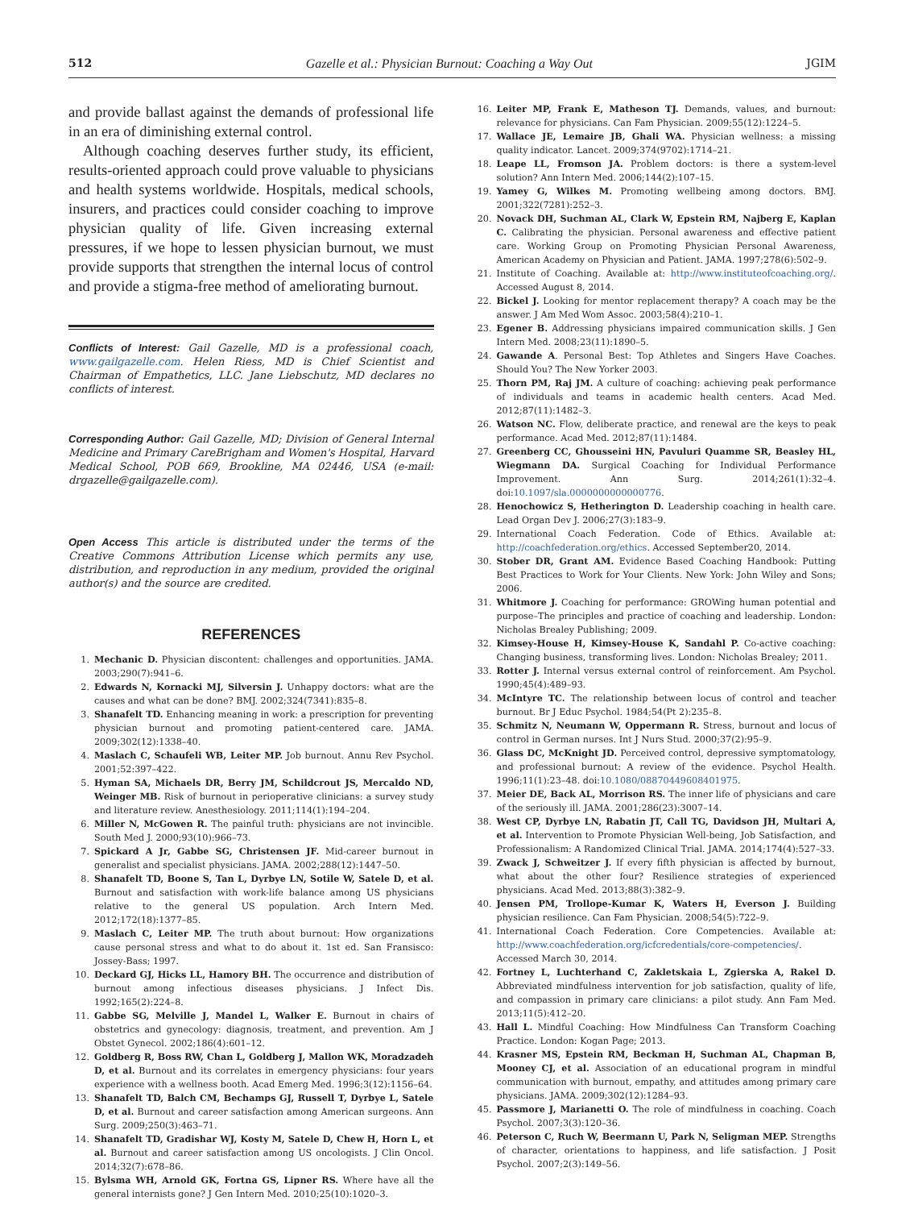512 Gazelle et al.: Physician Burnout: Coaching a Way Out JGIM
and provide ballast against the demands of professional life in an era of diminishing external control.
Although coaching deserves further study, its efficient, results-oriented approach could prove valuable to physicians and health systems worldwide. Hospitals, medical schools, insurers, and practices could consider coaching to improve physician quality of life. Given increasing external pressures, if we hope to lessen physician burnout, we must provide supports that strengthen the internal locus of control and provide a stigma-free method of ameliorating burnout.
Conflicts of Interest: Gail Gazelle, MD is a professional coach, www.gailgazelle.com. Helen Riess, MD is Chief Scientist and Chairman of Empathetics, LLC. Jane Liebschutz, MD declares no conflicts of interest.
Corresponding Author: Gail Gazelle, MD; Division of General Internal Medicine and Primary CareBrigham and Women's Hospital, Harvard Medical School, POB 669, Brookline, MA 02446, USA (e-mail: drgazelle@gailgazelle.com).
Open Access This article is distributed under the terms of the Creative Commons Attribution License which permits any use, distribution, and reproduction in any medium, provided the original author(s) and the source are credited.
REFERENCES
1. Mechanic D. Physician discontent: challenges and opportunities. JAMA. 2003;290(7):941–6.
2. Edwards N, Kornacki MJ, Silversin J. Unhappy doctors: what are the causes and what can be done? BMJ. 2002;324(7341):835–8.
3. Shanafelt TD. Enhancing meaning in work: a prescription for preventing physician burnout and promoting patient-centered care. JAMA. 2009;302(12):1338–40.
4. Maslach C, Schaufeli WB, Leiter MP. Job burnout. Annu Rev Psychol. 2001;52:397–422.
5. Hyman SA, Michaels DR, Berry JM, Schildcrout JS, Mercaldo ND, Weinger MB. Risk of burnout in perioperative clinicians: a survey study and literature review. Anesthesiology. 2011;114(1):194–204.
6. Miller N, McGowen R. The painful truth: physicians are not invincible. South Med J. 2000;93(10):966–73.
7. Spickard A Jr, Gabbe SG, Christensen JF. Mid-career burnout in generalist and specialist physicians. JAMA. 2002;288(12):1447–50.
8. Shanafelt TD, Boone S, Tan L, Dyrbye LN, Sotile W, Satele D, et al. Burnout and satisfaction with work-life balance among US physicians relative to the general US population. Arch Intern Med. 2012;172(18):1377–85.
9. Maslach C, Leiter MP. The truth about burnout: How organizations cause personal stress and what to do about it. 1st ed. San Fransisco: Jossey-Bass; 1997.
10. Deckard GJ, Hicks LL, Hamory BH. The occurrence and distribution of burnout among infectious diseases physicians. J Infect Dis. 1992;165(2):224–8.
11. Gabbe SG, Melville J, Mandel L, Walker E. Burnout in chairs of obstetrics and gynecology: diagnosis, treatment, and prevention. Am J Obstet Gynecol. 2002;186(4):601–12.
12. Goldberg R, Boss RW, Chan L, Goldberg J, Mallon WK, Moradzadeh D, et al. Burnout and its correlates in emergency physicians: four years experience with a wellness booth. Acad Emerg Med. 1996;3(12):1156–64.
13. Shanafelt TD, Balch CM, Bechamps GJ, Russell T, Dyrbye L, Satele D, et al. Burnout and career satisfaction among American surgeons. Ann Surg. 2009;250(3):463–71.
14. Shanafelt TD, Gradishar WJ, Kosty M, Satele D, Chew H, Horn L, et al. Burnout and career satisfaction among US oncologists. J Clin Oncol. 2014;32(7):678–86.
15. Bylsma WH, Arnold GK, Fortna GS, Lipner RS. Where have all the general internists gone? J Gen Intern Med. 2010;25(10):1020–3.
16. Leiter MP, Frank E, Matheson TJ. Demands, values, and burnout: relevance for physicians. Can Fam Physician. 2009;55(12):1224–5.
17. Wallace JE, Lemaire JB, Ghali WA. Physician wellness: a missing quality indicator. Lancet. 2009;374(9702):1714–21.
18. Leape LL, Fromson JA. Problem doctors: is there a system-level solution? Ann Intern Med. 2006;144(2):107–15.
19. Yamey G, Wilkes M. Promoting wellbeing among doctors. BMJ. 2001;322(7281):252–3.
20. Novack DH, Suchman AL, Clark W, Epstein RM, Najberg E, Kaplan C. Calibrating the physician. Personal awareness and effective patient care. Working Group on Promoting Physician Personal Awareness, American Academy on Physician and Patient. JAMA. 1997;278(6):502–9.
21. Institute of Coaching. Available at: http://www.instituteofcoaching.org/. Accessed August 8, 2014.
22. Bickel J. Looking for mentor replacement therapy? A coach may be the answer. J Am Med Wom Assoc. 2003;58(4):210–1.
23. Egener B. Addressing physicians impaired communication skills. J Gen Intern Med. 2008;23(11):1890–5.
24. Gawande A. Personal Best: Top Athletes and Singers Have Coaches. Should You? The New Yorker 2003.
25. Thorn PM, Raj JM. A culture of coaching: achieving peak performance of individuals and teams in academic health centers. Acad Med. 2012;87(11):1482–3.
26. Watson NC. Flow, deliberate practice, and renewal are the keys to peak performance. Acad Med. 2012;87(11):1484.
27. Greenberg CC, Ghousseini HN, Pavuluri Quamme SR, Beasley HL, Wiegmann DA. Surgical Coaching for Individual Performance Improvement. Ann Surg. 2014;261(1):32–4. doi:10.1097/sla.0000000000000776.
28. Henochowicz S, Hetherington D. Leadership coaching in health care. Lead Organ Dev J. 2006;27(3):183–9.
29. International Coach Federation. Code of Ethics. Available at: http://coachfederation.org/ethics. Accessed September20, 2014.
30. Stober DR, Grant AM. Evidence Based Coaching Handbook: Putting Best Practices to Work for Your Clients. New York: John Wiley and Sons; 2006.
31. Whitmore J. Coaching for performance: GROWing human potential and purpose–The principles and practice of coaching and leadership. London: Nicholas Brealey Publishing; 2009.
32. Kimsey-House H, Kimsey-House K, Sandahl P. Co-active coaching: Changing business, transforming lives. London: Nicholas Brealey; 2011.
33. Rotter J. Internal versus external control of reinforcement. Am Psychol. 1990;45(4):489–93.
34. McIntyre TC. The relationship between locus of control and teacher burnout. Br J Educ Psychol. 1984;54(Pt 2):235–8.
35. Schmitz N, Neumann W, Oppermann R. Stress, burnout and locus of control in German nurses. Int J Nurs Stud. 2000;37(2):95–9.
36. Glass DC, McKnight JD. Perceived control, depressive symptomatology, and professional burnout: A review of the evidence. Psychol Health. 1996;11(1):23–48. doi:10.1080/08870449608401975.
37. Meier DE, Back AL, Morrison RS. The inner life of physicians and care of the seriously ill. JAMA. 2001;286(23):3007–14.
38. West CP, Dyrbye LN, Rabatin JT, Call TG, Davidson JH, Multari A, et al. Intervention to Promote Physician Well-being, Job Satisfaction, and Professionalism: A Randomized Clinical Trial. JAMA. 2014;174(4):527–33.
39. Zwack J, Schweitzer J. If every fifth physician is affected by burnout, what about the other four? Resilience strategies of experienced physicians. Acad Med. 2013;88(3):382–9.
40. Jensen PM, Trollope-Kumar K, Waters H, Everson J. Building physician resilience. Can Fam Physician. 2008;54(5):722–9.
41. International Coach Federation. Core Competencies. Available at: http://www.coachfederation.org/icfcredentials/core-competencies/. Accessed March 30, 2014.
42. Fortney L, Luchterhand C, Zakletskaia L, Zgierska A, Rakel D. Abbreviated mindfulness intervention for job satisfaction, quality of life, and compassion in primary care clinicians: a pilot study. Ann Fam Med. 2013;11(5):412–20.
43. Hall L. Mindful Coaching: How Mindfulness Can Transform Coaching Practice. London: Kogan Page; 2013.
44. Krasner MS, Epstein RM, Beckman H, Suchman AL, Chapman B, Mooney CJ, et al. Association of an educational program in mindful communication with burnout, empathy, and attitudes among primary care physicians. JAMA. 2009;302(12):1284–93.
45. Passmore J, Marianetti O. The role of mindfulness in coaching. Coach Psychol. 2007;3(3):120–36.
46. Peterson C, Ruch W, Beermann U, Park N, Seligman MEP. Strengths of character, orientations to happiness, and life satisfaction. J Posit Psychol. 2007;2(3):149–56.